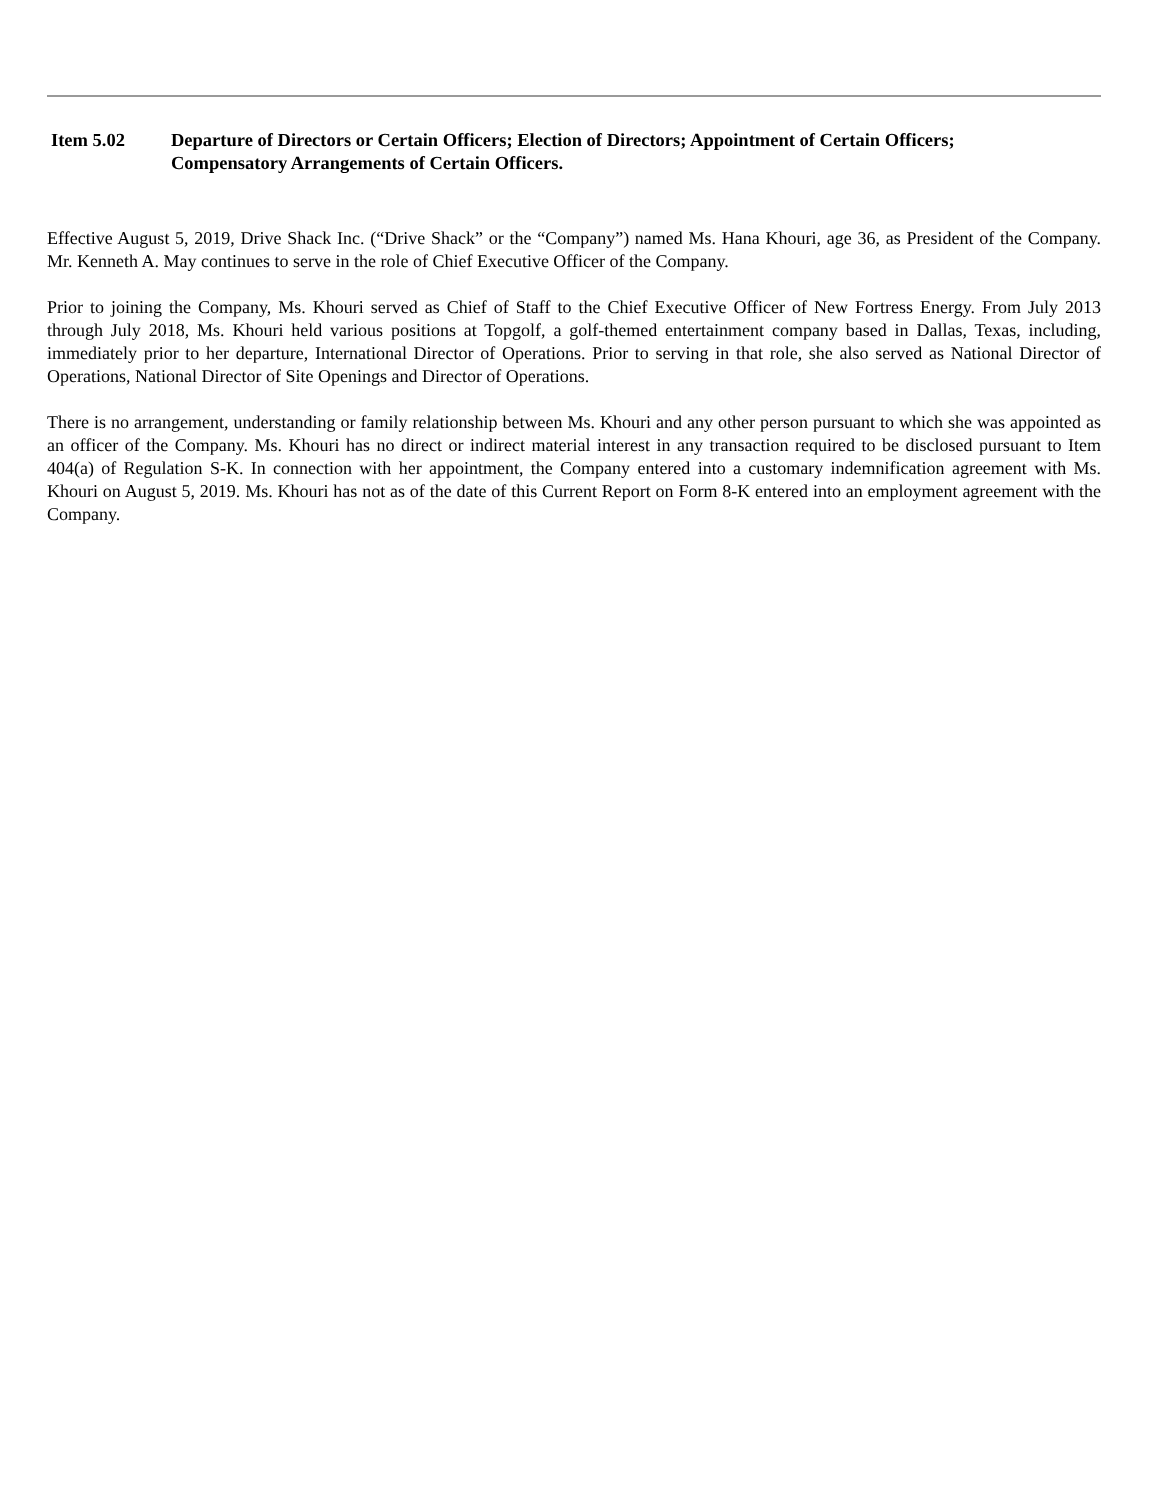Item 5.02 Departure of Directors or Certain Officers; Election of Directors; Appointment of Certain Officers; Compensatory Arrangements of Certain Officers.
Effective August 5, 2019, Drive Shack Inc. (“Drive Shack” or the “Company”) named Ms. Hana Khouri, age 36, as President of the Company. Mr. Kenneth A. May continues to serve in the role of Chief Executive Officer of the Company.
Prior to joining the Company, Ms. Khouri served as Chief of Staff to the Chief Executive Officer of New Fortress Energy. From July 2013 through July 2018, Ms. Khouri held various positions at Topgolf, a golf-themed entertainment company based in Dallas, Texas, including, immediately prior to her departure, International Director of Operations. Prior to serving in that role, she also served as National Director of Operations, National Director of Site Openings and Director of Operations.
There is no arrangement, understanding or family relationship between Ms. Khouri and any other person pursuant to which she was appointed as an officer of the Company. Ms. Khouri has no direct or indirect material interest in any transaction required to be disclosed pursuant to Item 404(a) of Regulation S-K. In connection with her appointment, the Company entered into a customary indemnification agreement with Ms. Khouri on August 5, 2019. Ms. Khouri has not as of the date of this Current Report on Form 8-K entered into an employment agreement with the Company.